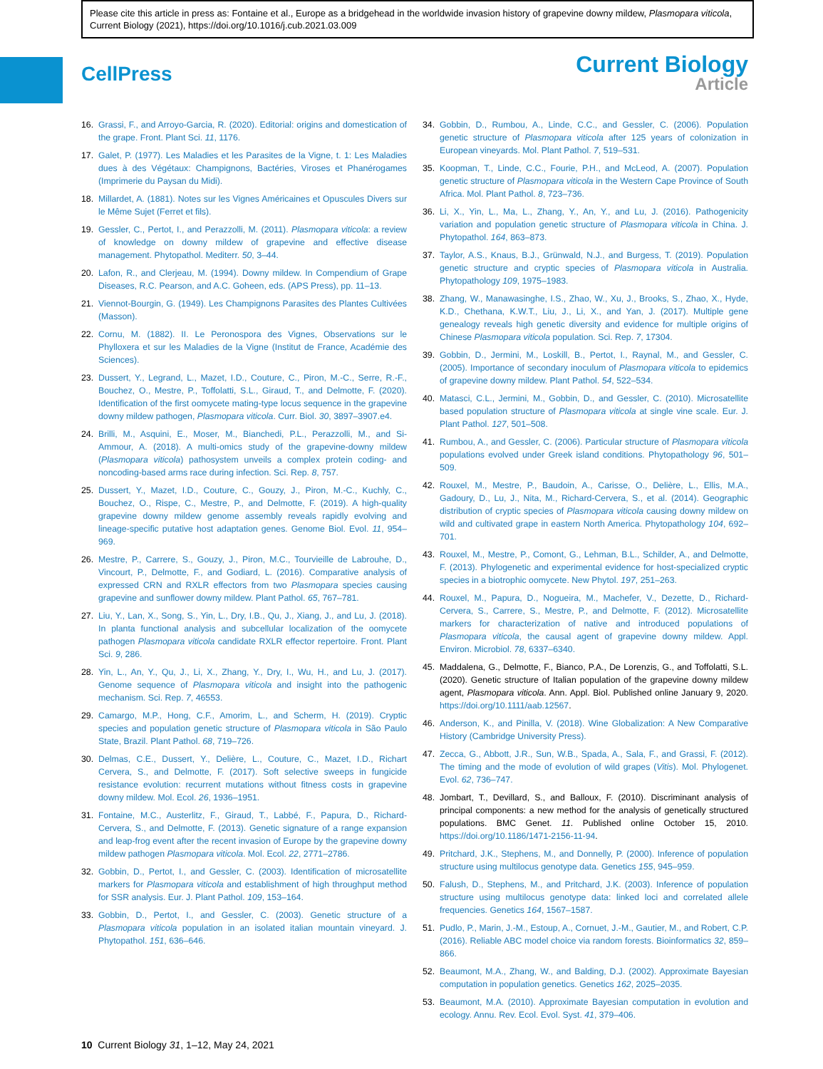Please cite this article in press as: Fontaine et al., Europe as a bridgehead in the worldwide invasion history of grapevine downy mildew, Plasmopara viticola, Current Biology (2021), https://doi.org/10.1016/j.cub.2021.03.009
CellPress
Current Biology
Article
16. Grassi, F., and Arroyo-Garcia, R. (2020). Editorial: origins and domestication of the grape. Front. Plant Sci. 11, 1176.
17. Galet, P. (1977). Les Maladies et les Parasites de la Vigne, t. 1: Les Maladies dues à des Végétaux: Champignons, Bactéries, Viroses et Phanérogames (Imprimerie du Paysan du Midi).
18. Millardet, A. (1881). Notes sur les Vignes Américaines et Opuscules Divers sur le Même Sujet (Ferret et fils).
19. Gessler, C., Pertot, I., and Perazzolli, M. (2011). Plasmopara viticola: a review of knowledge on downy mildew of grapevine and effective disease management. Phytopathol. Mediterr. 50, 3–44.
20. Lafon, R., and Clerjeau, M. (1994). Downy mildew. In Compendium of Grape Diseases, R.C. Pearson, and A.C. Goheen, eds. (APS Press), pp. 11–13.
21. Viennot-Bourgin, G. (1949). Les Champignons Parasites des Plantes Cultivées (Masson).
22. Cornu, M. (1882). II. Le Peronospora des Vignes, Observations sur le Phylloxera et sur les Maladies de la Vigne (Institut de France, Académie des Sciences).
23. Dussert, Y., Legrand, L., Mazet, I.D., Couture, C., Piron, M.-C., Serre, R.-F., Bouchez, O., Mestre, P., Toffolatti, S.L., Giraud, T., and Delmotte, F. (2020). Identification of the first oomycete mating-type locus sequence in the grapevine downy mildew pathogen, Plasmopara viticola. Curr. Biol. 30, 3897–3907.e4.
24. Brilli, M., Asquini, E., Moser, M., Bianchedi, P.L., Perazzolli, M., and Si-Ammour, A. (2018). A multi-omics study of the grapevine-downy mildew (Plasmopara viticola) pathosystem unveils a complex protein coding- and noncoding-based arms race during infection. Sci. Rep. 8, 757.
25. Dussert, Y., Mazet, I.D., Couture, C., Gouzy, J., Piron, M.-C., Kuchly, C., Bouchez, O., Rispe, C., Mestre, P., and Delmotte, F. (2019). A high-quality grapevine downy mildew genome assembly reveals rapidly evolving and lineage-specific putative host adaptation genes. Genome Biol. Evol. 11, 954–969.
26. Mestre, P., Carrere, S., Gouzy, J., Piron, M.C., Tourvieille de Labrouhe, D., Vincourt, P., Delmotte, F., and Godiard, L. (2016). Comparative analysis of expressed CRN and RXLR effectors from two Plasmopara species causing grapevine and sunflower downy mildew. Plant Pathol. 65, 767–781.
27. Liu, Y., Lan, X., Song, S., Yin, L., Dry, I.B., Qu, J., Xiang, J., and Lu, J. (2018). In planta functional analysis and subcellular localization of the oomycete pathogen Plasmopara viticola candidate RXLR effector repertoire. Front. Plant Sci. 9, 286.
28. Yin, L., An, Y., Qu, J., Li, X., Zhang, Y., Dry, I., Wu, H., and Lu, J. (2017). Genome sequence of Plasmopara viticola and insight into the pathogenic mechanism. Sci. Rep. 7, 46553.
29. Camargo, M.P., Hong, C.F., Amorim, L., and Scherm, H. (2019). Cryptic species and population genetic structure of Plasmopara viticola in São Paulo State, Brazil. Plant Pathol. 68, 719–726.
30. Delmas, C.E., Dussert, Y., Delière, L., Couture, C., Mazet, I.D., Richart Cervera, S., and Delmotte, F. (2017). Soft selective sweeps in fungicide resistance evolution: recurrent mutations without fitness costs in grapevine downy mildew. Mol. Ecol. 26, 1936–1951.
31. Fontaine, M.C., Austerlitz, F., Giraud, T., Labbé, F., Papura, D., Richard-Cervera, S., and Delmotte, F. (2013). Genetic signature of a range expansion and leap-frog event after the recent invasion of Europe by the grapevine downy mildew pathogen Plasmopara viticola. Mol. Ecol. 22, 2771–2786.
32. Gobbin, D., Pertot, I., and Gessler, C. (2003). Identification of microsatellite markers for Plasmopara viticola and establishment of high throughput method for SSR analysis. Eur. J. Plant Pathol. 109, 153–164.
33. Gobbin, D., Pertot, I., and Gessler, C. (2003). Genetic structure of a Plasmopara viticola population in an isolated italian mountain vineyard. J. Phytopathol. 151, 636–646.
34. Gobbin, D., Rumbou, A., Linde, C.C., and Gessler, C. (2006). Population genetic structure of Plasmopara viticola after 125 years of colonization in European vineyards. Mol. Plant Pathol. 7, 519–531.
35. Koopman, T., Linde, C.C., Fourie, P.H., and McLeod, A. (2007). Population genetic structure of Plasmopara viticola in the Western Cape Province of South Africa. Mol. Plant Pathol. 8, 723–736.
36. Li, X., Yin, L., Ma, L., Zhang, Y., An, Y., and Lu, J. (2016). Pathogenicity variation and population genetic structure of Plasmopara viticola in China. J. Phytopathol. 164, 863–873.
37. Taylor, A.S., Knaus, B.J., Grünwald, N.J., and Burgess, T. (2019). Population genetic structure and cryptic species of Plasmopara viticola in Australia. Phytopathology 109, 1975–1983.
38. Zhang, W., Manawasinghe, I.S., Zhao, W., Xu, J., Brooks, S., Zhao, X., Hyde, K.D., Chethana, K.W.T., Liu, J., Li, X., and Yan, J. (2017). Multiple gene genealogy reveals high genetic diversity and evidence for multiple origins of Chinese Plasmopara viticola population. Sci. Rep. 7, 17304.
39. Gobbin, D., Jermini, M., Loskill, B., Pertot, I., Raynal, M., and Gessler, C. (2005). Importance of secondary inoculum of Plasmopara viticola to epidemics of grapevine downy mildew. Plant Pathol. 54, 522–534.
40. Matasci, C.L., Jermini, M., Gobbin, D., and Gessler, C. (2010). Microsatellite based population structure of Plasmopara viticola at single vine scale. Eur. J. Plant Pathol. 127, 501–508.
41. Rumbou, A., and Gessler, C. (2006). Particular structure of Plasmopara viticola populations evolved under Greek island conditions. Phytopathology 96, 501–509.
42. Rouxel, M., Mestre, P., Baudoin, A., Carisse, O., Delière, L., Ellis, M.A., Gadoury, D., Lu, J., Nita, M., Richard-Cervera, S., et al. (2014). Geographic distribution of cryptic species of Plasmopara viticola causing downy mildew on wild and cultivated grape in eastern North America. Phytopathology 104, 692–701.
43. Rouxel, M., Mestre, P., Comont, G., Lehman, B.L., Schilder, A., and Delmotte, F. (2013). Phylogenetic and experimental evidence for host-specialized cryptic species in a biotrophic oomycete. New Phytol. 197, 251–263.
44. Rouxel, M., Papura, D., Nogueira, M., Machefer, V., Dezette, D., Richard-Cervera, S., Carrere, S., Mestre, P., and Delmotte, F. (2012). Microsatellite markers for characterization of native and introduced populations of Plasmopara viticola, the causal agent of grapevine downy mildew. Appl. Environ. Microbiol. 78, 6337–6340.
45. Maddalena, G., Delmotte, F., Bianco, P.A., De Lorenzis, G., and Toffolatti, S.L. (2020). Genetic structure of Italian population of the grapevine downy mildew agent, Plasmopara viticola. Ann. Appl. Biol. Published online January 9, 2020. https://doi.org/10.1111/aab.12567.
46. Anderson, K., and Pinilla, V. (2018). Wine Globalization: A New Comparative History (Cambridge University Press).
47. Zecca, G., Abbott, J.R., Sun, W.B., Spada, A., Sala, F., and Grassi, F. (2012). The timing and the mode of evolution of wild grapes (Vitis). Mol. Phylogenet. Evol. 62, 736–747.
48. Jombart, T., Devillard, S., and Balloux, F. (2010). Discriminant analysis of principal components: a new method for the analysis of genetically structured populations. BMC Genet. 11. Published online October 15, 2010. https://doi.org/10.1186/1471-2156-11-94.
49. Pritchard, J.K., Stephens, M., and Donnelly, P. (2000). Inference of population structure using multilocus genotype data. Genetics 155, 945–959.
50. Falush, D., Stephens, M., and Pritchard, J.K. (2003). Inference of population structure using multilocus genotype data: linked loci and correlated allele frequencies. Genetics 164, 1567–1587.
51. Pudlo, P., Marin, J.-M., Estoup, A., Cornuet, J.-M., Gautier, M., and Robert, C.P. (2016). Reliable ABC model choice via random forests. Bioinformatics 32, 859–866.
52. Beaumont, M.A., Zhang, W., and Balding, D.J. (2002). Approximate Bayesian computation in population genetics. Genetics 162, 2025–2035.
53. Beaumont, M.A. (2010). Approximate Bayesian computation in evolution and ecology. Annu. Rev. Ecol. Evol. Syst. 41, 379–406.
10 Current Biology 31, 1–12, May 24, 2021